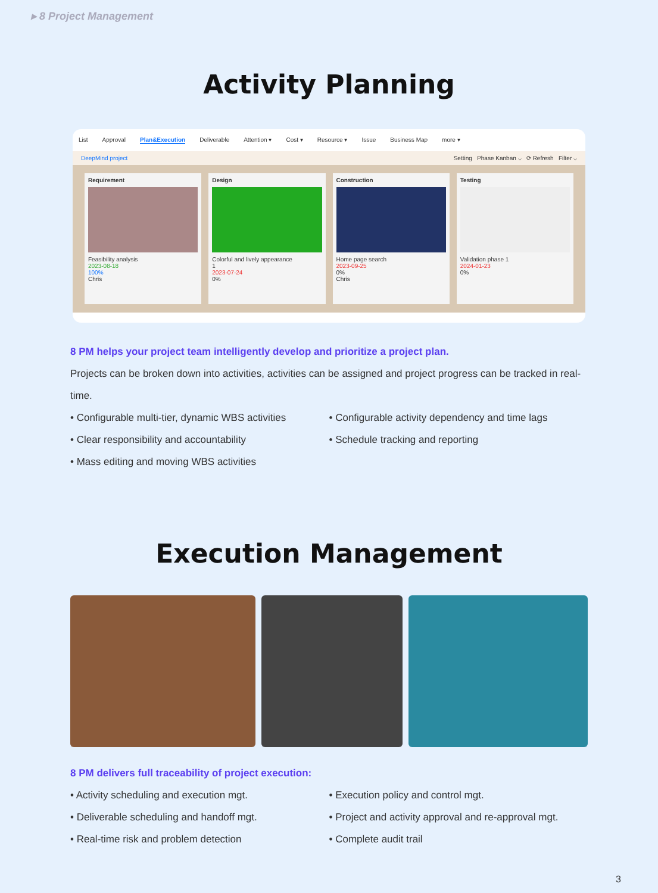▸ 8 Project Management
Activity Planning
List Approval Plan&Execution Deliverable Attention ▾ Cost ▾ Resource ▾ Issue Business Map more ▾
DeepMind project Setting Phase Kanban ⌵ ⟳ Refresh Filter ⌵
Requirement
Feasibility analysis
2023-08-18
100%
Chris
Design
Colorful and lively appearance
1
2023-07-24
0%
Construction
Home page search
2023-09-25
0%
Chris
Testing
Validation phase 1
2024-01-23
0%
8 PM helps your project team intelligently develop and prioritize a project plan.
Projects can be broken down into activities, activities can be assigned and project progress can be tracked in real-time.
• Configurable multi-tier, dynamic WBS activities
• Clear responsibility and accountability
• Mass editing and moving WBS activities
• Configurable activity dependency and time lags
• Schedule tracking and reporting
Execution Management
8 PM delivers full traceability of project execution:
• Activity scheduling and execution mgt.
• Deliverable scheduling and handoff mgt.
• Real-time risk and problem detection
• Execution policy and control mgt.
• Project and activity approval and re-approval mgt.
• Complete audit trail
3